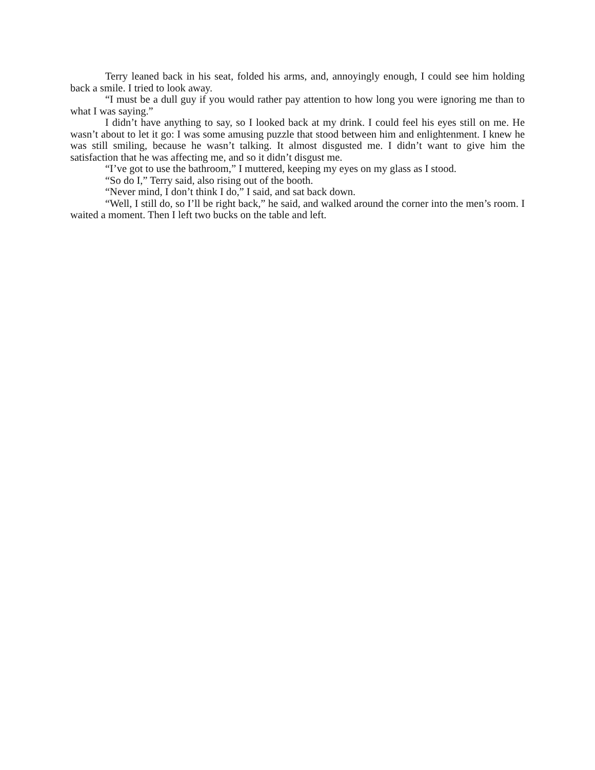Terry leaned back in his seat, folded his arms, and, annoyingly enough, I could see him holding back a smile. I tried to look away.
“I must be a dull guy if you would rather pay attention to how long you were ignoring me than to what I was saying.”
I didn’t have anything to say, so I looked back at my drink. I could feel his eyes still on me. He wasn’t about to let it go: I was some amusing puzzle that stood between him and enlightenment. I knew he was still smiling, because he wasn’t talking. It almost disgusted me. I didn’t want to give him the satisfaction that he was affecting me, and so it didn’t disgust me.
“I’ve got to use the bathroom,” I muttered, keeping my eyes on my glass as I stood.
“So do I,” Terry said, also rising out of the booth.
“Never mind, I don’t think I do,” I said, and sat back down.
“Well, I still do, so I’ll be right back,” he said, and walked around the corner into the men’s room. I waited a moment. Then I left two bucks on the table and left.